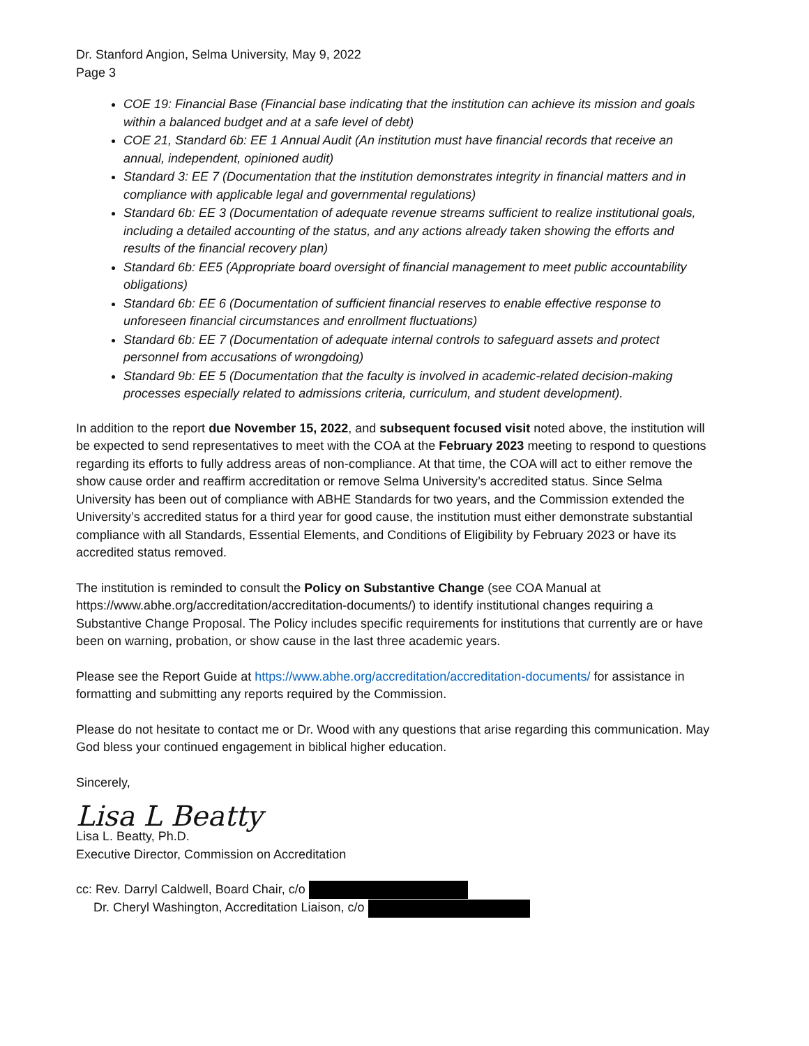Dr. Stanford Angion, Selma University, May 9, 2022
Page 3
COE 19: Financial Base (Financial base indicating that the institution can achieve its mission and goals within a balanced budget and at a safe level of debt)
COE 21, Standard 6b: EE 1 Annual Audit (An institution must have financial records that receive an annual, independent, opinioned audit)
Standard 3: EE 7 (Documentation that the institution demonstrates integrity in financial matters and in compliance with applicable legal and governmental regulations)
Standard 6b: EE 3 (Documentation of adequate revenue streams sufficient to realize institutional goals, including a detailed accounting of the status, and any actions already taken showing the efforts and results of the financial recovery plan)
Standard 6b: EE5 (Appropriate board oversight of financial management to meet public accountability obligations)
Standard 6b: EE 6 (Documentation of sufficient financial reserves to enable effective response to unforeseen financial circumstances and enrollment fluctuations)
Standard 6b: EE 7 (Documentation of adequate internal controls to safeguard assets and protect personnel from accusations of wrongdoing)
Standard 9b: EE 5 (Documentation that the faculty is involved in academic-related decision-making processes especially related to admissions criteria, curriculum, and student development).
In addition to the report due November 15, 2022, and subsequent focused visit noted above, the institution will be expected to send representatives to meet with the COA at the February 2023 meeting to respond to questions regarding its efforts to fully address areas of non-compliance. At that time, the COA will act to either remove the show cause order and reaffirm accreditation or remove Selma University’s accredited status. Since Selma University has been out of compliance with ABHE Standards for two years, and the Commission extended the University’s accredited status for a third year for good cause, the institution must either demonstrate substantial compliance with all Standards, Essential Elements, and Conditions of Eligibility by February 2023 or have its accredited status removed.
The institution is reminded to consult the Policy on Substantive Change (see COA Manual at https://www.abhe.org/accreditation/accreditation-documents/) to identify institutional changes requiring a Substantive Change Proposal. The Policy includes specific requirements for institutions that currently are or have been on warning, probation, or show cause in the last three academic years.
Please see the Report Guide at https://www.abhe.org/accreditation/accreditation-documents/ for assistance in formatting and submitting any reports required by the Commission.
Please do not hesitate to contact me or Dr. Wood with any questions that arise regarding this communication. May God bless your continued engagement in biblical higher education.
Sincerely,
Lisa L Beatty
Lisa L. Beatty, Ph.D.
Executive Director, Commission on Accreditation
cc: Rev. Darryl Caldwell, Board Chair, c/o
Dr. Cheryl Washington, Accreditation Liaison, c/o